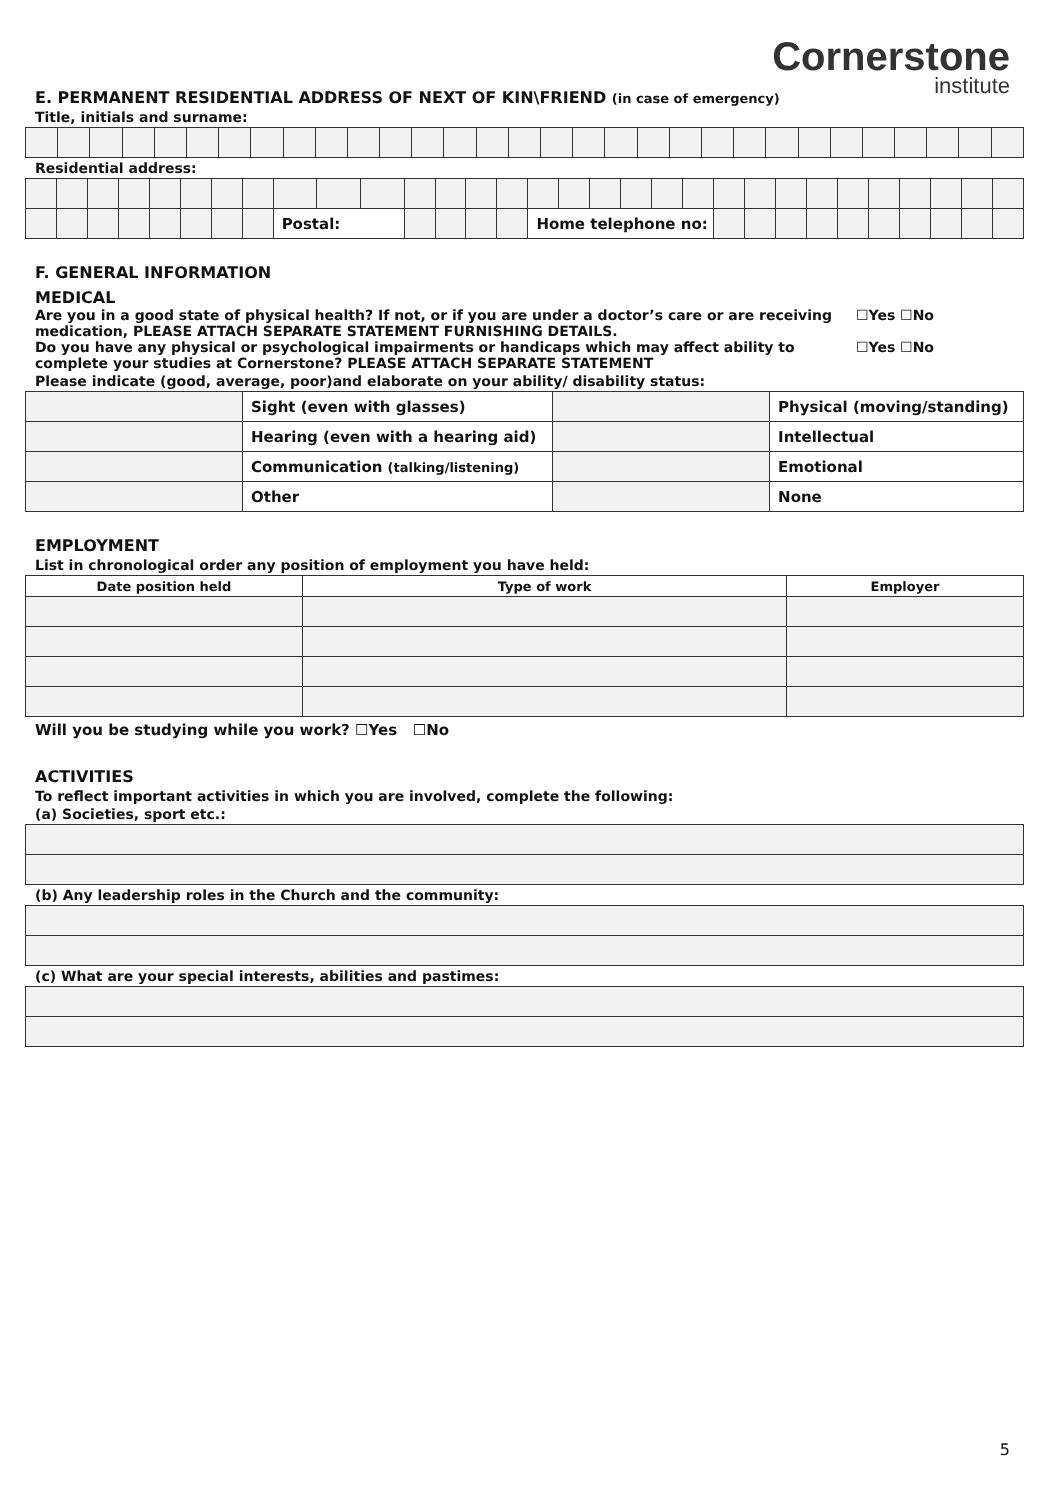Cornerstone
institute
E. PERMANENT RESIDENTIAL ADDRESS OF NEXT OF KIN\FRIEND (in case of emergency)
Title, initials and surname:
Residential address:
| | | | | | | | | Postal: | | | | | | | Home telephone no: | | | | | | | | | | | | | | | |
F. GENERAL INFORMATION
MEDICAL
Are you in a good state of physical health? If not, or if you are under a doctor’s care or are receiving
medication, PLEASE ATTACH SEPARATE STATEMENT FURNISHING DETAILS. ☐Yes ☐No
Do you have any physical or psychological impairments or handicaps which may affect ability to
complete your studies at Cornerstone? PLEASE ATTACH SEPARATE STATEMENT ☐Yes ☐No
Please indicate (good, average, poor)and elaborate on your ability/ disability status:
| | Sight (even with glasses) | | Physical (moving/standing) |
| | Hearing (even with a hearing aid) | | Intellectual |
| | Communication (talking/listening) | | Emotional |
| | Other | | None |
EMPLOYMENT
List in chronological order any position of employment you have held:
| Date position held | Type of work | Employer |
| --- | --- | --- |
Will you be studying while you work? ☐Yes ☐No
ACTIVITIES
To reflect important activities in which you are involved, complete the following:
(a) Societies, sport etc.:
(b) Any leadership roles in the Church and the community:
(c) What are your special interests, abilities and pastimes:
5